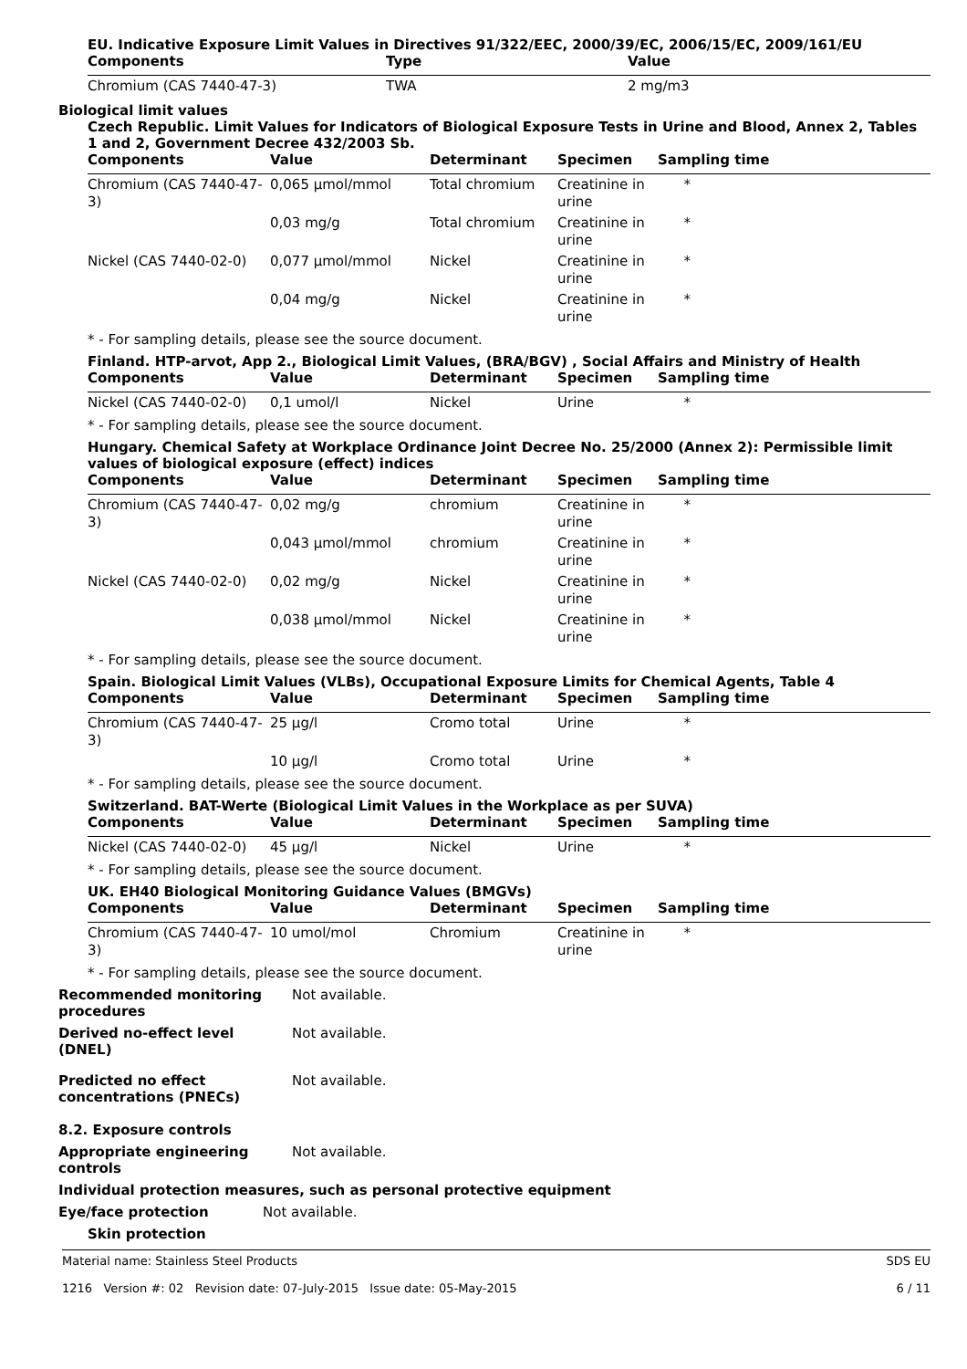EU. Indicative Exposure Limit Values in Directives 91/322/EEC, 2000/39/EC, 2006/15/EC, 2009/161/EU
| Components | Type | Value |
| --- | --- | --- |
| Chromium (CAS 7440-47-3) | TWA | 2 mg/m3 |
Biological limit values
Czech Republic. Limit Values for Indicators of Biological Exposure Tests in Urine and Blood, Annex 2, Tables 1 and 2, Government Decree 432/2003 Sb.
| Components | Value | Determinant | Specimen | Sampling time |
| --- | --- | --- | --- | --- |
| Chromium (CAS 7440-47-3) | 0,065 µmol/mmol | Total chromium | Creatinine in urine | * |
| | 0,03 mg/g | Total chromium | Creatinine in urine | * |
| Nickel (CAS 7440-02-0) | 0,077 µmol/mmol | Nickel | Creatinine in urine | * |
| | 0,04 mg/g | Nickel | Creatinine in urine | * |
* - For sampling details, please see the source document.
Finland. HTP-arvot, App 2., Biological Limit Values, (BRA/BGV) , Social Affairs and Ministry of Health
| Components | Value | Determinant | Specimen | Sampling time |
| --- | --- | --- | --- | --- |
| Nickel (CAS 7440-02-0) | 0,1 umol/l | Nickel | Urine | * |
* - For sampling details, please see the source document.
Hungary. Chemical Safety at Workplace Ordinance Joint Decree No. 25/2000 (Annex 2): Permissible limit values of biological exposure (effect) indices
| Components | Value | Determinant | Specimen | Sampling time |
| --- | --- | --- | --- | --- |
| Chromium (CAS 7440-47-3) | 0,02 mg/g | chromium | Creatinine in urine | * |
| | 0,043 µmol/mmol | chromium | Creatinine in urine | * |
| Nickel (CAS 7440-02-0) | 0,02 mg/g | Nickel | Creatinine in urine | * |
| | 0,038 µmol/mmol | Nickel | Creatinine in urine | * |
* - For sampling details, please see the source document.
Spain. Biological Limit Values (VLBs), Occupational Exposure Limits for Chemical Agents, Table 4
| Components | Value | Determinant | Specimen | Sampling time |
| --- | --- | --- | --- | --- |
| Chromium (CAS 7440-47-3) | 25 µg/l | Cromo total | Urine | * |
| | 10 µg/l | Cromo total | Urine | * |
* - For sampling details, please see the source document.
Switzerland. BAT-Werte (Biological Limit Values in the Workplace as per SUVA)
| Components | Value | Determinant | Specimen | Sampling time |
| --- | --- | --- | --- | --- |
| Nickel (CAS 7440-02-0) | 45 µg/l | Nickel | Urine | * |
* - For sampling details, please see the source document.
UK. EH40 Biological Monitoring Guidance Values (BMGVs)
| Components | Value | Determinant | Specimen | Sampling time |
| --- | --- | --- | --- | --- |
| Chromium (CAS 7440-47-3) | 10 umol/mol | Chromium | Creatinine in urine | * |
* - For sampling details, please see the source document.
Recommended monitoring procedures
Not available.
Derived no-effect level (DNEL)
Not available.
Predicted no effect concentrations (PNECs)
Not available.
8.2. Exposure controls
Appropriate engineering controls
Not available.
Individual protection measures, such as personal protective equipment
Eye/face protection Not available.
Skin protection
Material name: Stainless Steel Products
1216 Version #: 02 Revision date: 07-July-2015 Issue date: 05-May-2015
SDS EU
6 / 11